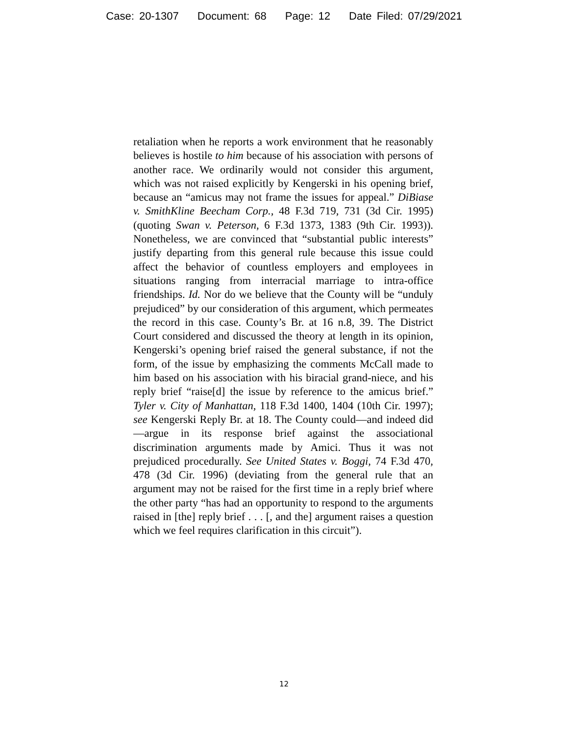Case: 20-1307 Document: 68 Page: 12 Date Filed: 07/29/2021
retaliation when he reports a work environment that he reasonably believes is hostile to him because of his association with persons of another race. We ordinarily would not consider this argument, which was not raised explicitly by Kengerski in his opening brief, because an “amicus may not frame the issues for appeal.” DiBiase v. SmithKline Beecham Corp., 48 F.3d 719, 731 (3d Cir. 1995) (quoting Swan v. Peterson, 6 F.3d 1373, 1383 (9th Cir. 1993)). Nonetheless, we are convinced that “substantial public interests” justify departing from this general rule because this issue could affect the behavior of countless employers and employees in situations ranging from interracial marriage to intra-office friendships. Id. Nor do we believe that the County will be “unduly prejudiced” by our consideration of this argument, which permeates the record in this case. County’s Br. at 16 n.8, 39. The District Court considered and discussed the theory at length in its opinion, Kengerski’s opening brief raised the general substance, if not the form, of the issue by emphasizing the comments McCall made to him based on his association with his biracial grand-niece, and his reply brief “raise[d] the issue by reference to the amicus brief.” Tyler v. City of Manhattan, 118 F.3d 1400, 1404 (10th Cir. 1997); see Kengerski Reply Br. at 18. The County could—and indeed did—argue in its response brief against the associational discrimination arguments made by Amici. Thus it was not prejudiced procedurally. See United States v. Boggi, 74 F.3d 470, 478 (3d Cir. 1996) (deviating from the general rule that an argument may not be raised for the first time in a reply brief where the other party “has had an opportunity to respond to the arguments raised in [the] reply brief . . . [, and the] argument raises a question which we feel requires clarification in this circuit”).
12